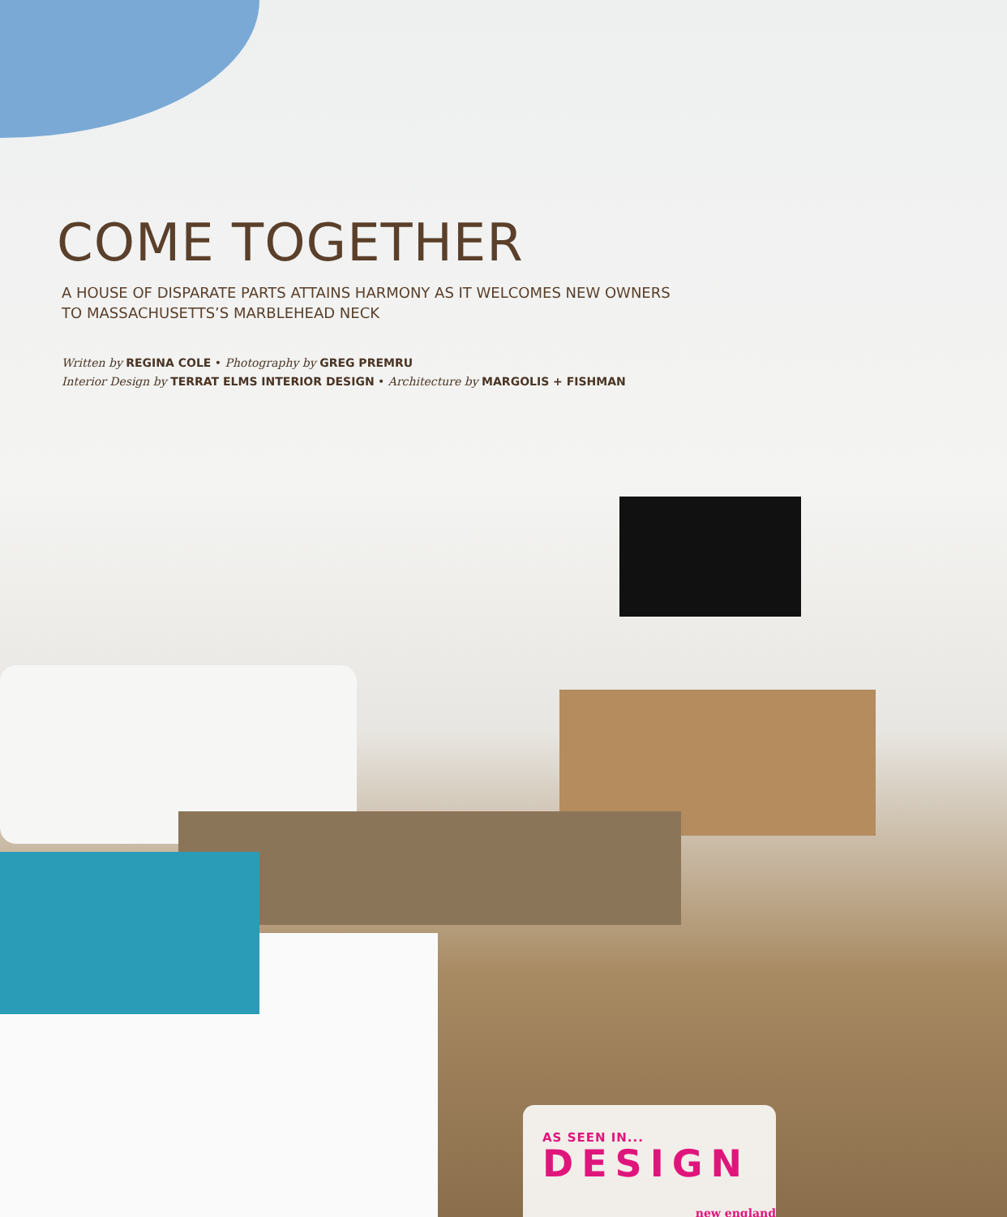COME TOGETHER
A HOUSE OF DISPARATE PARTS ATTAINS HARMONY AS IT WELCOMES NEW OWNERS
TO MASSACHUSETTS’S MARBLEHEAD NECK
Written by REGINA COLE • Photography by GREG PREMRU
Interior Design by TERRAT ELMS INTERIOR DESIGN • Architecture by MARGOLIS + FISHMAN
AS SEEN IN...
DESIGN
new england